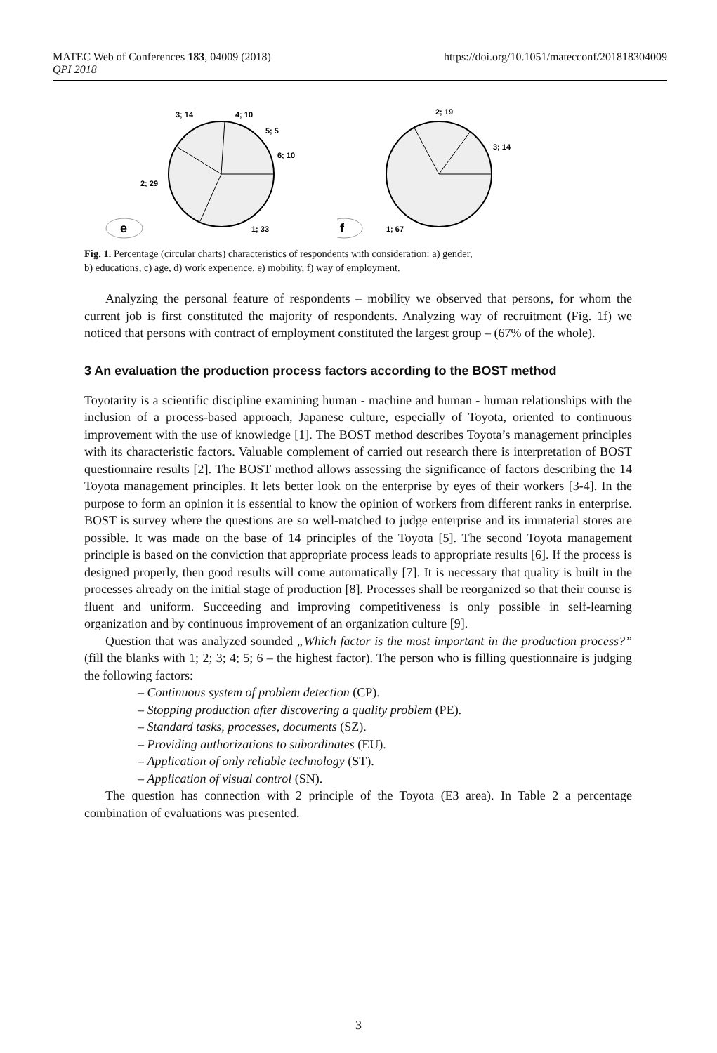MATEC Web of Conferences 183, 04009 (2018) https://doi.org/10.1051/matecconf/201818304009
QPI 2018
3; 14
4; 10
5; 5
6; 10
2; 29
1; 33
e
2; 19
3; 14
1; 67
f
Fig. 1. Percentage (circular charts) characteristics of respondents with consideration: a) gender,
b) educations, c) age, d) work experience, e) mobility, f) way of employment.
Analyzing the personal feature of respondents – mobility we observed that persons, for whom the current job is first constituted the majority of respondents. Analyzing way of recruitment (Fig. 1f) we noticed that persons with contract of employment constituted the largest group – (67% of the whole).
3 An evaluation the production process factors according to the BOST method
Toyotarity is a scientific discipline examining human - machine and human - human relationships with the inclusion of a process-based approach, Japanese culture, especially of Toyota, oriented to continuous improvement with the use of knowledge [1]. The BOST method describes Toyota’s management principles with its characteristic factors. Valuable complement of carried out research there is interpretation of BOST questionnaire results [2]. The BOST method allows assessing the significance of factors describing the 14 Toyota management principles. It lets better look on the enterprise by eyes of their workers [3-4]. In the purpose to form an opinion it is essential to know the opinion of workers from different ranks in enterprise. BOST is survey where the questions are so well-matched to judge enterprise and its immaterial stores are possible. It was made on the base of 14 principles of the Toyota [5]. The second Toyota management principle is based on the conviction that appropriate process leads to appropriate results [6]. If the process is designed properly, then good results will come automatically [7]. It is necessary that quality is built in the processes already on the initial stage of production [8]. Processes shall be reorganized so that their course is fluent and uniform. Succeeding and improving competitiveness is only possible in self-learning organization and by continuous improvement of an organization culture [9].
Question that was analyzed sounded „Which factor is the most important in the production process?” (fill the blanks with 1; 2; 3; 4; 5; 6 – the highest factor). The person who is filling questionnaire is judging the following factors:
– Continuous system of problem detection (CP).
– Stopping production after discovering a quality problem (PE).
– Standard tasks, processes, documents (SZ).
– Providing authorizations to subordinates (EU).
– Application of only reliable technology (ST).
– Application of visual control (SN).
The question has connection with 2 principle of the Toyota (E3 area). In Table 2 a percentage combination of evaluations was presented.
3